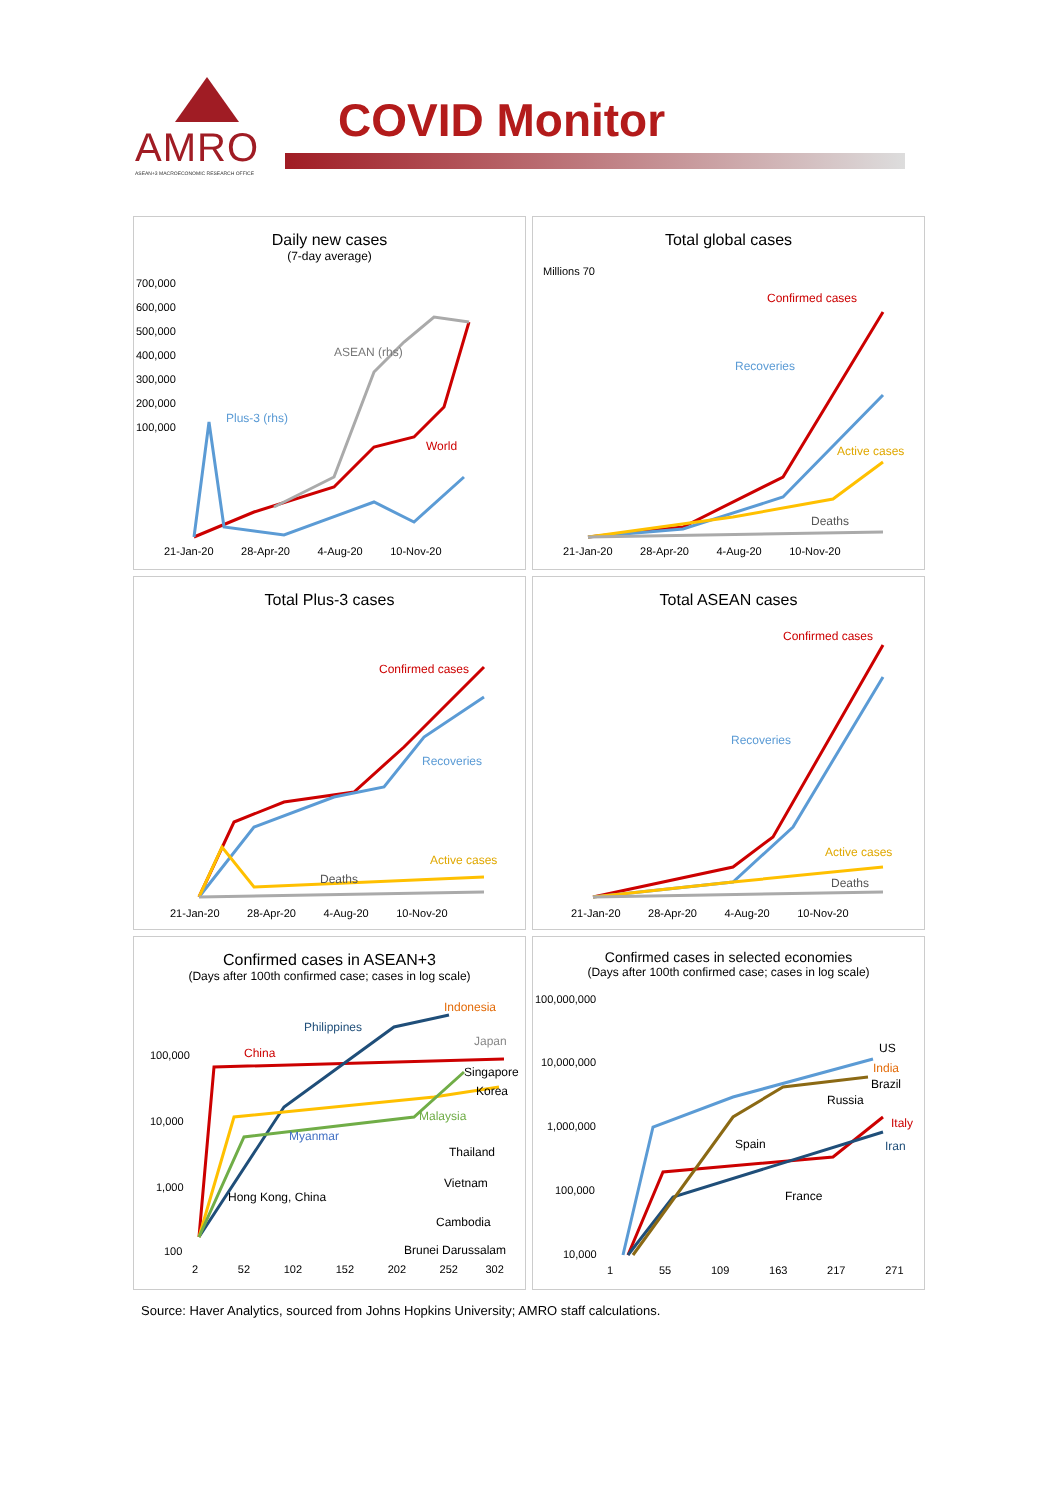AMRO
ASEAN+3 MACROECONOMIC RESEARCH OFFICE
COVID Monitor
Daily new cases
(7-day average)
ASEAN (rhs)
Plus-3 (rhs)
World
700,000
600,000
500,000
400,000
300,000
200,000
100,000
21-Jan-20 28-Apr-20 4-Aug-20 10-Nov-20
Total global cases
Confirmed cases
Recoveries
Active cases
Deaths
21-Jan-20 28-Apr-20 4-Aug-20 10-Nov-20
Millions 70
Total Plus-3 cases
Confirmed cases
Recoveries
Active cases
Deaths
21-Jan-20 28-Apr-20 4-Aug-20 10-Nov-20
Total ASEAN cases
Confirmed cases
Recoveries
Active cases
Deaths
21-Jan-20 28-Apr-20 4-Aug-20 10-Nov-20
Confirmed cases in ASEAN+3
(Days after 100th confirmed case; cases in log scale)
Indonesia
Philippines
Japan
China
Singapore
Korea
Malaysia
Myanmar
Thailand
Vietnam
Hong Kong, China
Cambodia
Brunei Darussalam
100,000
10,000
1,000
100
2 52 102 152 202 252 302
Confirmed cases in selected economies
(Days after 100th confirmed case; cases in log scale)
US
India
Brazil
Russia
Italy
Spain Iran
France
100,000,000
10,000,000
1,000,000
100,000
10,000
1 55 109 163 217 271
Source: Haver Analytics, sourced from Johns Hopkins University; AMRO staff calculations.